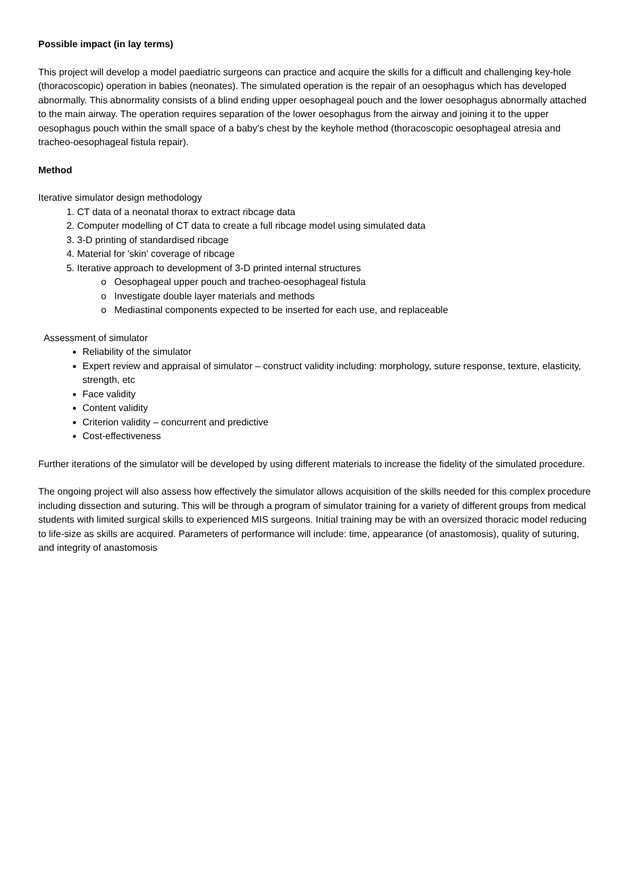Possible impact (in lay terms)
This project will develop a model paediatric surgeons can practice and acquire the skills for a difficult and challenging key-hole (thoracoscopic) operation in babies (neonates). The simulated operation is the repair of an oesophagus which has developed abnormally. This abnormality consists of a blind ending upper oesophageal pouch and the lower oesophagus abnormally attached to the main airway. The operation requires separation of the lower oesophagus from the airway and joining it to the upper oesophagus pouch within the small space of a baby’s chest by the keyhole method (thoracoscopic oesophageal atresia and tracheo-oesophageal fistula repair).
Method
Iterative simulator design methodology
1. CT data of a neonatal thorax to extract ribcage data
2. Computer modelling of CT data to create a full ribcage model using simulated data
3. 3-D printing of standardised ribcage
4. Material for 'skin' coverage of ribcage
5. Iterative approach to development of 3-D printed internal structures
o Oesophageal upper pouch and tracheo-oesophageal fistula
o Investigate double layer materials and methods
o Mediastinal components expected to be inserted for each use, and replaceable
Assessment of simulator
Reliability of the simulator
Expert review and appraisal of simulator – construct validity including: morphology, suture response, texture, elasticity, strength, etc
Face validity
Content validity
Criterion validity – concurrent and predictive
Cost-effectiveness
Further iterations of the simulator will be developed by using different materials to increase the fidelity of the simulated procedure.
The ongoing project will also assess how effectively the simulator allows acquisition of the skills needed for this complex procedure including dissection and suturing. This will be through a program of simulator training for a variety of different groups from medical students with limited surgical skills to experienced MIS surgeons. Initial training may be with an oversized thoracic model reducing to life-size as skills are acquired. Parameters of performance will include: time, appearance (of anastomosis), quality of suturing, and integrity of anastomosis